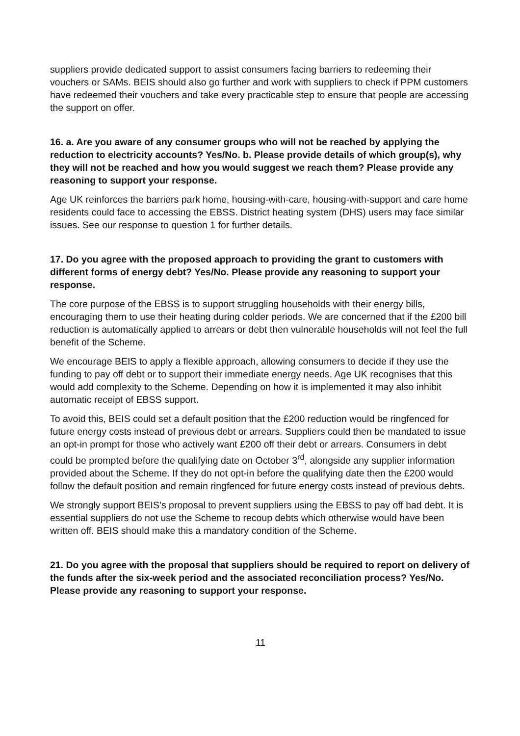suppliers provide dedicated support to assist consumers facing barriers to redeeming their vouchers or SAMs. BEIS should also go further and work with suppliers to check if PPM customers have redeemed their vouchers and take every practicable step to ensure that people are accessing the support on offer.
16. a. Are you aware of any consumer groups who will not be reached by applying the reduction to electricity accounts? Yes/No. b. Please provide details of which group(s), why they will not be reached and how you would suggest we reach them? Please provide any reasoning to support your response.
Age UK reinforces the barriers park home, housing-with-care, housing-with-support and care home residents could face to accessing the EBSS. District heating system (DHS) users may face similar issues. See our response to question 1 for further details.
17. Do you agree with the proposed approach to providing the grant to customers with different forms of energy debt? Yes/No. Please provide any reasoning to support your response.
The core purpose of the EBSS is to support struggling households with their energy bills, encouraging them to use their heating during colder periods. We are concerned that if the £200 bill reduction is automatically applied to arrears or debt then vulnerable households will not feel the full benefit of the Scheme.
We encourage BEIS to apply a flexible approach, allowing consumers to decide if they use the funding to pay off debt or to support their immediate energy needs. Age UK recognises that this would add complexity to the Scheme. Depending on how it is implemented it may also inhibit automatic receipt of EBSS support.
To avoid this, BEIS could set a default position that the £200 reduction would be ringfenced for future energy costs instead of previous debt or arrears. Suppliers could then be mandated to issue an opt-in prompt for those who actively want £200 off their debt or arrears. Consumers in debt could be prompted before the qualifying date on October 3<sup>rd</sup>, alongside any supplier information provided about the Scheme. If they do not opt-in before the qualifying date then the £200 would follow the default position and remain ringfenced for future energy costs instead of previous debts.
We strongly support BEIS’s proposal to prevent suppliers using the EBSS to pay off bad debt. It is essential suppliers do not use the Scheme to recoup debts which otherwise would have been written off. BEIS should make this a mandatory condition of the Scheme.
21. Do you agree with the proposal that suppliers should be required to report on delivery of the funds after the six-week period and the associated reconciliation process? Yes/No. Please provide any reasoning to support your response.
11